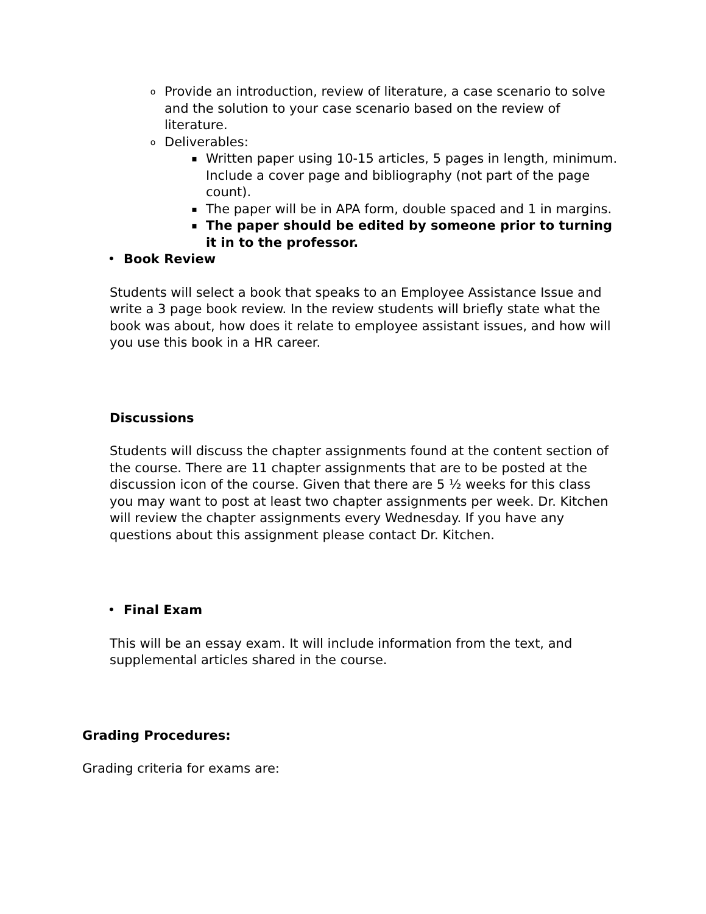o
Provide an introduction, review of literature, a case scenario to solve and the solution to your case scenario based on the review of literature.
o
Deliverables:
▪
Written paper using 10-15 articles, 5 pages in length, minimum. Include a cover page and bibliography (not part of the page count).
▪
The paper will be in APA form, double spaced and 1 in margins.
▪
The paper should be edited by someone prior to turning it in to the professor.
• Book Review
Students will select a book that speaks to an Employee Assistance Issue and write a 3 page book review. In the review students will briefly state what the book was about, how does it relate to employee assistant issues, and how will you use this book in a HR career.
Discussions
Students will discuss the chapter assignments found at the content section of the course. There are 11 chapter assignments that are to be posted at the discussion icon of the course. Given that there are 5 ½ weeks for this class you may want to post at least two chapter assignments per week. Dr. Kitchen will review the chapter assignments every Wednesday. If you have any questions about this assignment please contact Dr. Kitchen.
• Final Exam
This will be an essay exam. It will include information from the text, and supplemental articles shared in the course.
Grading Procedures:
Grading criteria for exams are: